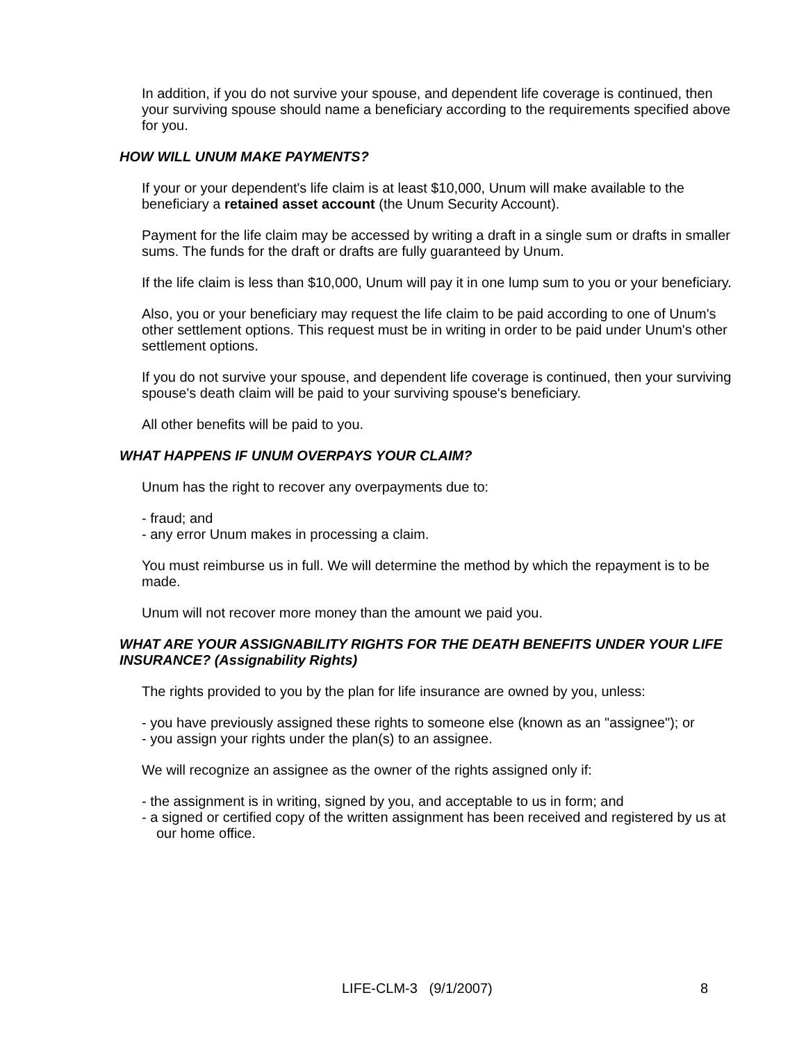In addition, if you do not survive your spouse, and dependent life coverage is continued, then your surviving spouse should name a beneficiary according to the requirements specified above for you.
HOW WILL UNUM MAKE PAYMENTS?
If your or your dependent's life claim is at least $10,000, Unum will make available to the beneficiary a retained asset account (the Unum Security Account).
Payment for the life claim may be accessed by writing a draft in a single sum or drafts in smaller sums. The funds for the draft or drafts are fully guaranteed by Unum.
If the life claim is less than $10,000, Unum will pay it in one lump sum to you or your beneficiary.
Also, you or your beneficiary may request the life claim to be paid according to one of Unum's other settlement options. This request must be in writing in order to be paid under Unum's other settlement options.
If you do not survive your spouse, and dependent life coverage is continued, then your surviving spouse's death claim will be paid to your surviving spouse's beneficiary.
All other benefits will be paid to you.
WHAT HAPPENS IF UNUM OVERPAYS YOUR CLAIM?
Unum has the right to recover any overpayments due to:
- fraud; and
- any error Unum makes in processing a claim.
You must reimburse us in full. We will determine the method by which the repayment is to be made.
Unum will not recover more money than the amount we paid you.
WHAT ARE YOUR ASSIGNABILITY RIGHTS FOR THE DEATH BENEFITS UNDER YOUR LIFE INSURANCE? (Assignability Rights)
The rights provided to you by the plan for life insurance are owned by you, unless:
- you have previously assigned these rights to someone else (known as an "assignee"); or
- you assign your rights under the plan(s) to an assignee.
We will recognize an assignee as the owner of the rights assigned only if:
- the assignment is in writing, signed by you, and acceptable to us in form; and
- a signed or certified copy of the written assignment has been received and registered by us at our home office.
LIFE-CLM-3 (9/1/2007) 8